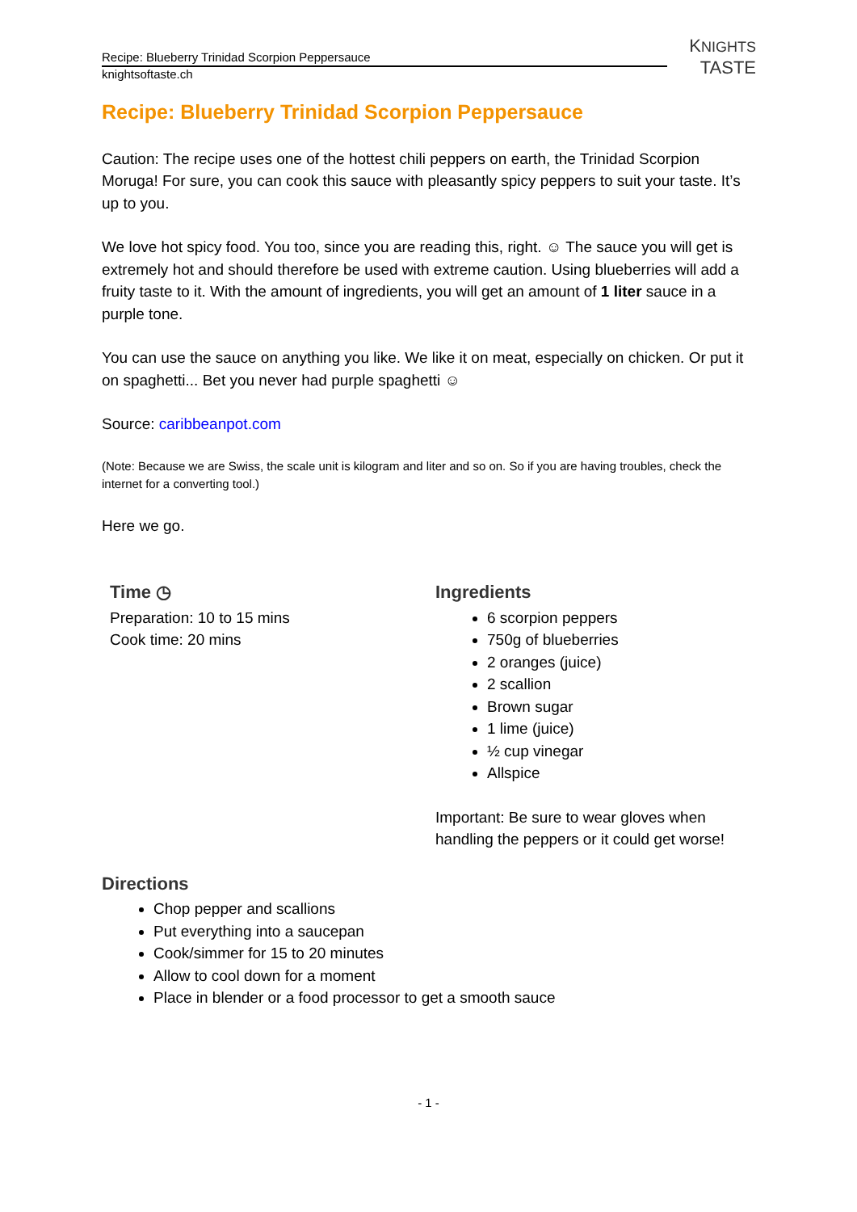Recipe: Blueberry Trinidad Scorpion Peppersauce
knightsoftaste.ch
KNIGHTS
TASTE
Recipe: Blueberry Trinidad Scorpion Peppersauce
Caution: The recipe uses one of the hottest chili peppers on earth, the Trinidad Scorpion Moruga! For sure, you can cook this sauce with pleasantly spicy peppers to suit your taste. It’s up to you.
We love hot spicy food. You too, since you are reading this, right. ☺ The sauce you will get is extremely hot and should therefore be used with extreme caution. Using blueberries will add a fruity taste to it. With the amount of ingredients, you will get an amount of 1 liter sauce in a purple tone.
You can use the sauce on anything you like. We like it on meat, especially on chicken. Or put it on spaghetti... Bet you never had purple spaghetti ☺
Source: caribbeanpot.com
(Note: Because we are Swiss, the scale unit is kilogram and liter and so on. So if you are having troubles, check the internet for a converting tool.)
Here we go.
Time ◷
Preparation: 10 to 15 mins
Cook time: 20 mins
Ingredients
6 scorpion peppers
750g of blueberries
2 oranges (juice)
2 scallion
Brown sugar
1 lime (juice)
½ cup vinegar
Allspice
Important: Be sure to wear gloves when
handling the peppers or it could get worse!
Directions
Chop pepper and scallions
Put everything into a saucepan
Cook/simmer for 15 to 20 minutes
Allow to cool down for a moment
Place in blender or a food processor to get a smooth sauce
- 1 -